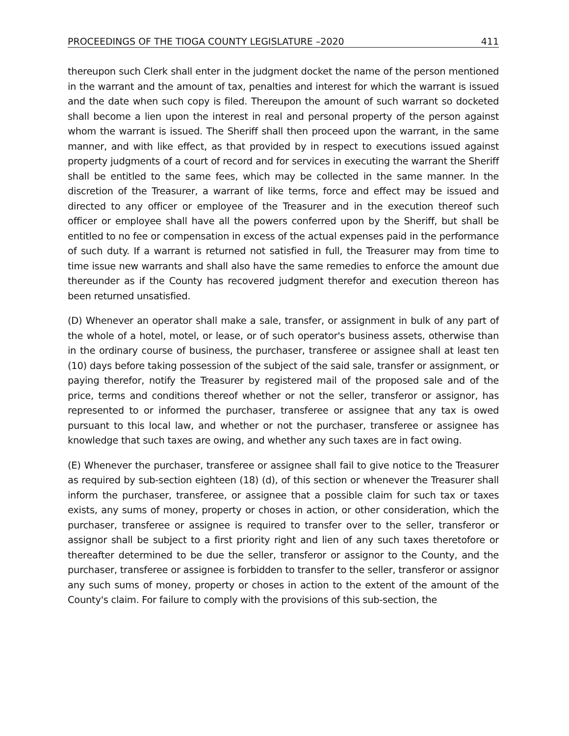PROCEEDINGS OF THE TIOGA COUNTY LEGISLATURE –2020 411
thereupon such Clerk shall enter in the judgment docket the name of the person mentioned in the warrant and the amount of tax, penalties and interest for which the warrant is issued and the date when such copy is filed. Thereupon the amount of such warrant so docketed shall become a lien upon the interest in real and personal property of the person against whom the warrant is issued. The Sheriff shall then proceed upon the warrant, in the same manner, and with like effect, as that provided by in respect to executions issued against property judgments of a court of record and for services in executing the warrant the Sheriff shall be entitled to the same fees, which may be collected in the same manner. In the discretion of the Treasurer, a warrant of like terms, force and effect may be issued and directed to any officer or employee of the Treasurer and in the execution thereof such officer or employee shall have all the powers conferred upon by the Sheriff, but shall be entitled to no fee or compensation in excess of the actual expenses paid in the performance of such duty. If a warrant is returned not satisfied in full, the Treasurer may from time to time issue new warrants and shall also have the same remedies to enforce the amount due thereunder as if the County has recovered judgment therefor and execution thereon has been returned unsatisfied.
(D) Whenever an operator shall make a sale, transfer, or assignment in bulk of any part of the whole of a hotel, motel, or lease, or of such operator's business assets, otherwise than in the ordinary course of business, the purchaser, transferee or assignee shall at least ten (10) days before taking possession of the subject of the said sale, transfer or assignment, or paying therefor, notify the Treasurer by registered mail of the proposed sale and of the price, terms and conditions thereof whether or not the seller, transferor or assignor, has represented to or informed the purchaser, transferee or assignee that any tax is owed pursuant to this local law, and whether or not the purchaser, transferee or assignee has knowledge that such taxes are owing, and whether any such taxes are in fact owing.
(E) Whenever the purchaser, transferee or assignee shall fail to give notice to the Treasurer as required by sub-section eighteen (18) (d), of this section or whenever the Treasurer shall inform the purchaser, transferee, or assignee that a possible claim for such tax or taxes exists, any sums of money, property or choses in action, or other consideration, which the purchaser, transferee or assignee is required to transfer over to the seller, transferor or assignor shall be subject to a first priority right and lien of any such taxes theretofore or thereafter determined to be due the seller, transferor or assignor to the County, and the purchaser, transferee or assignee is forbidden to transfer to the seller, transferor or assignor any such sums of money, property or choses in action to the extent of the amount of the County's claim. For failure to comply with the provisions of this sub-section, the